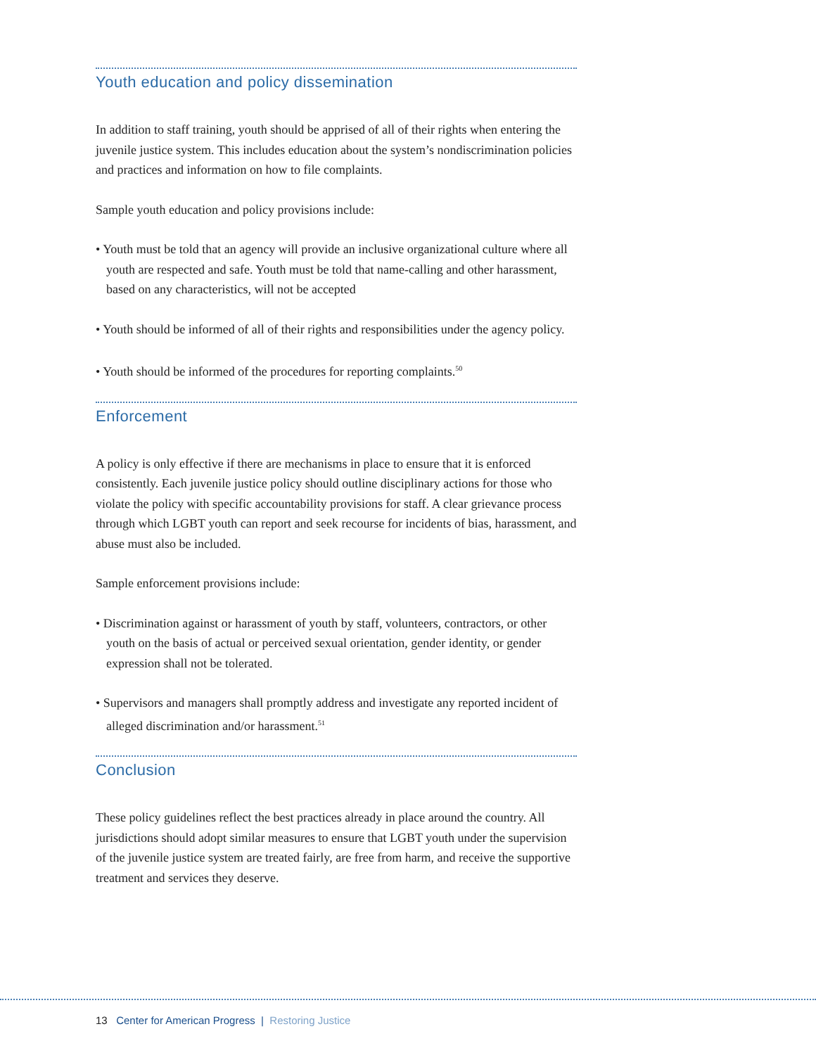Youth education and policy dissemination
In addition to staff training, youth should be apprised of all of their rights when entering the juvenile justice system. This includes education about the system’s nondiscrimination policies and practices and information on how to file complaints.
Sample youth education and policy provisions include:
• Youth must be told that an agency will provide an inclusive organizational culture where all youth are respected and safe. Youth must be told that name-calling and other harassment, based on any characteristics, will not be accepted
• Youth should be informed of all of their rights and responsibilities under the agency policy.
• Youth should be informed of the procedures for reporting complaints.<sup>50</sup>
Enforcement
A policy is only effective if there are mechanisms in place to ensure that it is enforced consistently. Each juvenile justice policy should outline disciplinary actions for those who violate the policy with specific accountability provisions for staff. A clear grievance process through which LGBT youth can report and seek recourse for incidents of bias, harassment, and abuse must also be included.
Sample enforcement provisions include:
• Discrimination against or harassment of youth by staff, volunteers, contractors, or other youth on the basis of actual or perceived sexual orientation, gender identity, or gender expression shall not be tolerated.
• Supervisors and managers shall promptly address and investigate any reported incident of alleged discrimination and/or harassment.<sup>51</sup>
Conclusion
These policy guidelines reflect the best practices already in place around the country. All jurisdictions should adopt similar measures to ensure that LGBT youth under the supervision of the juvenile justice system are treated fairly, are free from harm, and receive the supportive treatment and services they deserve.
13 Center for American Progress | Restoring Justice